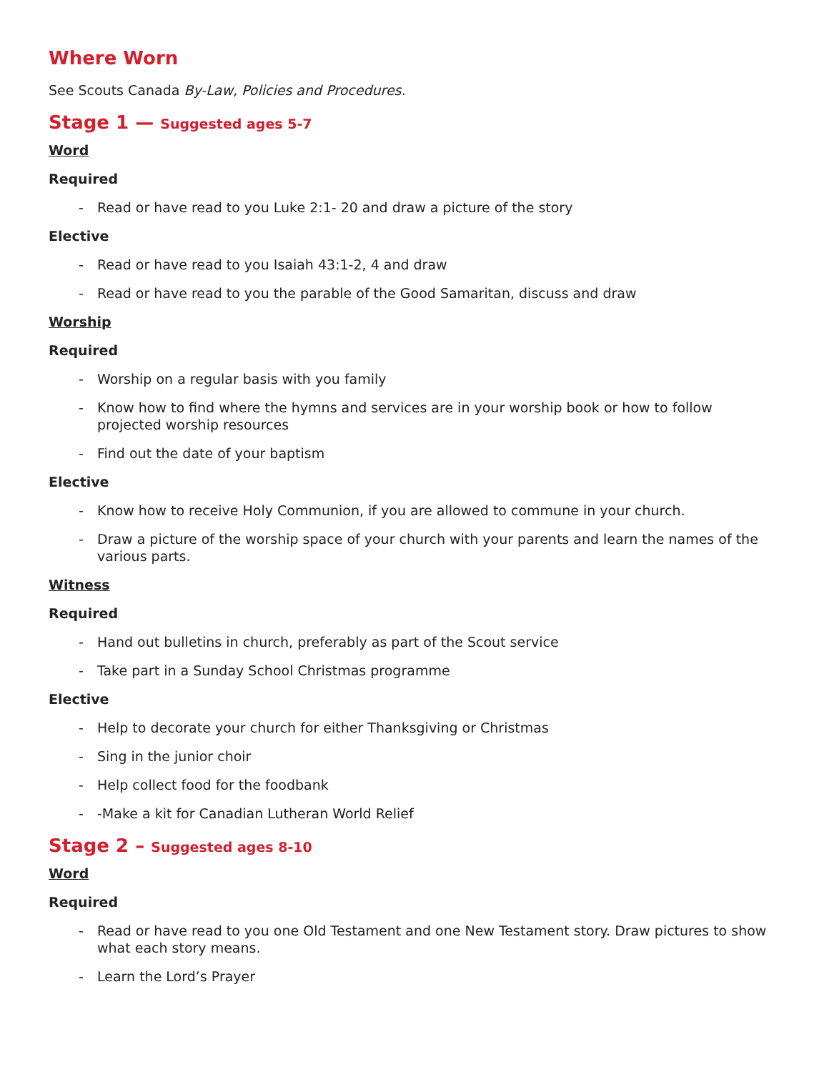Where Worn
See Scouts Canada By-Law, Policies and Procedures.
Stage 1 — Suggested ages 5-7
Word
Required
- Read or have read to you Luke 2:1- 20 and draw a picture of the story
Elective
- Read or have read to you Isaiah 43:1-2, 4 and draw
- Read or have read to you the parable of the Good Samaritan, discuss and draw
Worship
Required
- Worship on a regular basis with you family
- Know how to find where the hymns and services are in your worship book or how to follow projected worship resources
- Find out the date of your baptism
Elective
- Know how to receive Holy Communion, if you are allowed to commune in your church.
- Draw a picture of the worship space of your church with your parents and learn the names of the various parts.
Witness
Required
- Hand out bulletins in church, preferably as part of the Scout service
- Take part in a Sunday School Christmas programme
Elective
- Help to decorate your church for either Thanksgiving or Christmas
- Sing in the junior choir
- Help collect food for the foodbank
- -Make a kit for Canadian Lutheran World Relief
Stage 2 – Suggested ages 8-10
Word
Required
- Read or have read to you one Old Testament and one New Testament story. Draw pictures to show what each story means.
- Learn the Lord’s Prayer